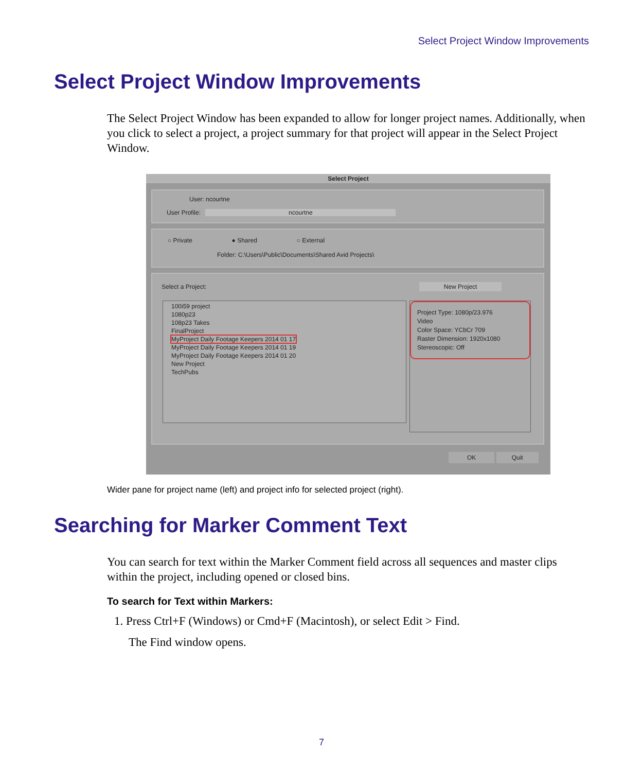Select Project Window Improvements
Select Project Window Improvements
The Select Project Window has been expanded to allow for longer project names. Additionally, when you click to select a project, a project summary for that project will appear in the Select Project Window.
Select Project
User: ncourtne
User Profile: ncourtne
○ Private ● Shared ○ External
Folder: C:\Users\Public\Documents\Shared Avid Projects\
Select a Project: New Project
100i59 project
1080p23
108p23 Takes
FinalProject
MyProject Daily Footage Keepers 2014 01 17
MyProject Daily Footage Keepers 2014 01 19
MyProject Daily Footage Keepers 2014 01 20
New Project
TechPubs
Project Type: 1080p/23.976
Video
Color Space: YCbCr 709
Raster Dimension: 1920x1080
Stereoscopic: Off
OK Quit
Wider pane for project name (left) and project info for selected project (right).
Searching for Marker Comment Text
You can search for text within the Marker Comment field across all sequences and master clips within the project, including opened or closed bins.
To search for Text within Markers:
1. Press Ctrl+F (Windows) or Cmd+F (Macintosh), or select Edit > Find.
The Find window opens.
7